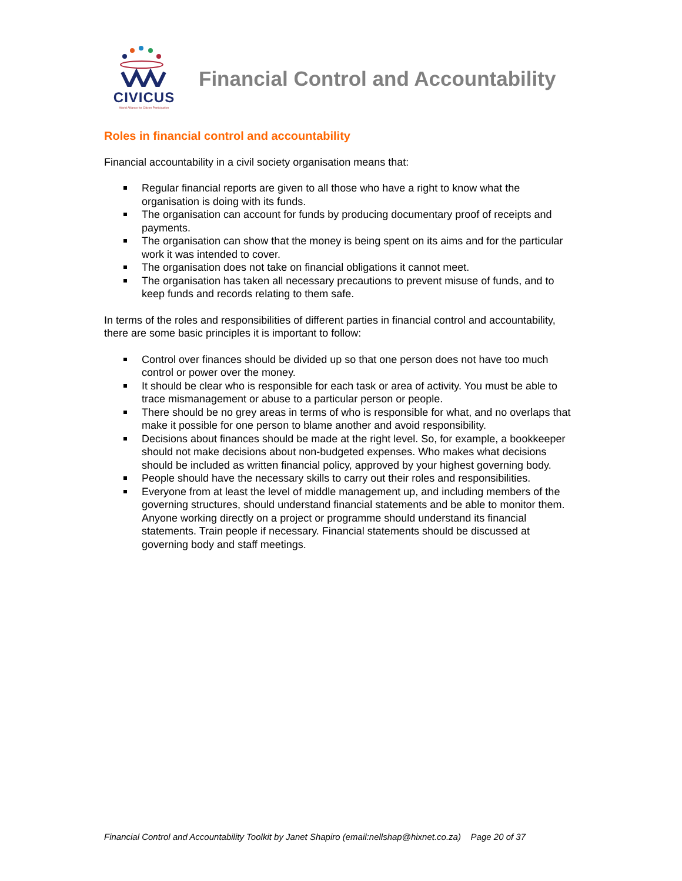CIVICUS
World Alliance for Citizen Participation
Financial Control and Accountability
Roles in financial control and accountability
Financial accountability in a civil society organisation means that:
Regular financial reports are given to all those who have a right to know what the organisation is doing with its funds.
The organisation can account for funds by producing documentary proof of receipts and payments.
The organisation can show that the money is being spent on its aims and for the particular work it was intended to cover.
The organisation does not take on financial obligations it cannot meet.
The organisation has taken all necessary precautions to prevent misuse of funds, and to keep funds and records relating to them safe.
In terms of the roles and responsibilities of different parties in financial control and accountability, there are some basic principles it is important to follow:
Control over finances should be divided up so that one person does not have too much control or power over the money.
It should be clear who is responsible for each task or area of activity. You must be able to trace mismanagement or abuse to a particular person or people.
There should be no grey areas in terms of who is responsible for what, and no overlaps that make it possible for one person to blame another and avoid responsibility.
Decisions about finances should be made at the right level. So, for example, a bookkeeper should not make decisions about non-budgeted expenses. Who makes what decisions should be included as written financial policy, approved by your highest governing body.
People should have the necessary skills to carry out their roles and responsibilities.
Everyone from at least the level of middle management up, and including members of the governing structures, should understand financial statements and be able to monitor them. Anyone working directly on a project or programme should understand its financial statements. Train people if necessary. Financial statements should be discussed at governing body and staff meetings.
Financial Control and Accountability Toolkit by Janet Shapiro (email:nellshap@hixnet.co.za) Page 20 of 37